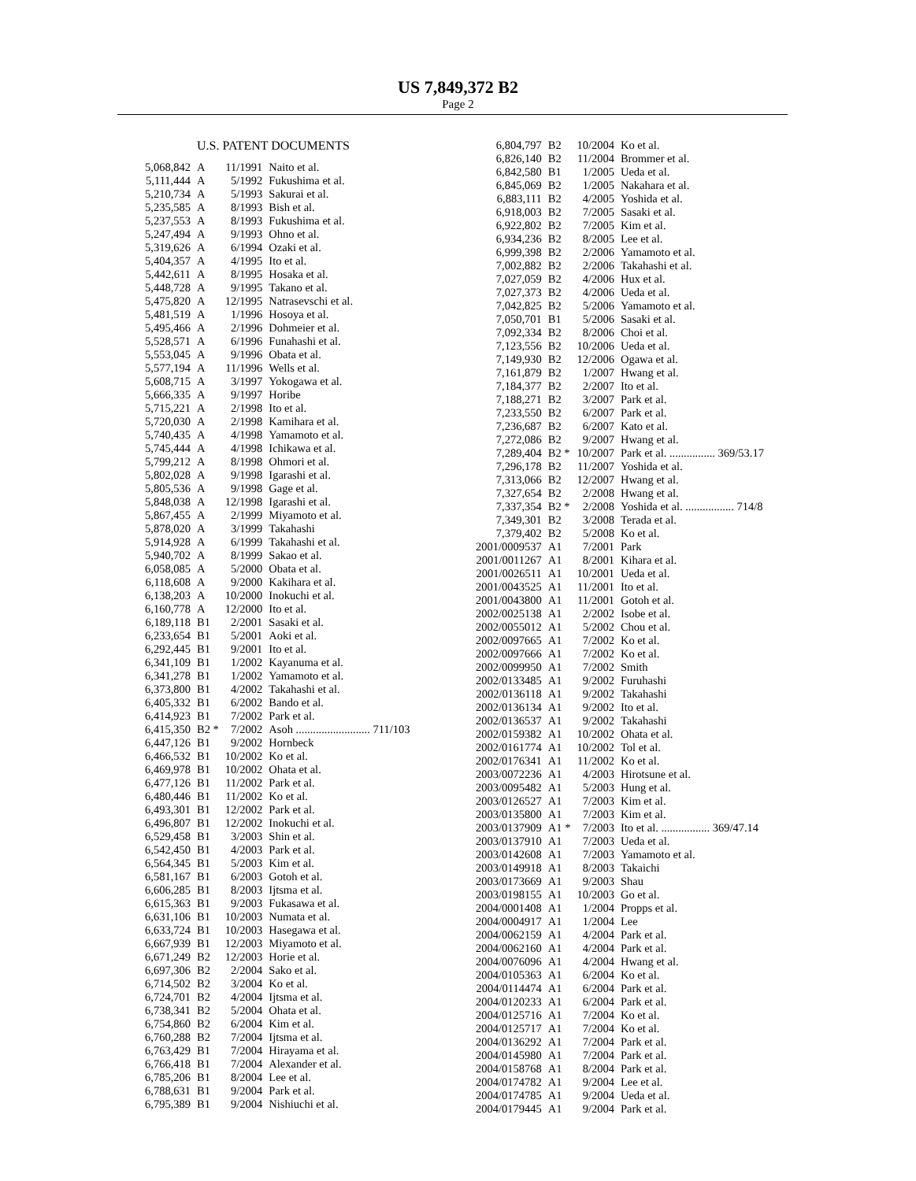US 7,849,372 B2
Page 2
U.S. PATENT DOCUMENTS
| 5,068,842 | A | 11/1991 | Naito et al. |
| 5,111,444 | A | 5/1992 | Fukushima et al. |
| 5,210,734 | A | 5/1993 | Sakurai et al. |
| 5,235,585 | A | 8/1993 | Bish et al. |
| 5,237,553 | A | 8/1993 | Fukushima et al. |
| 5,247,494 | A | 9/1993 | Ohno et al. |
| 5,319,626 | A | 6/1994 | Ozaki et al. |
| 5,404,357 | A | 4/1995 | Ito et al. |
| 5,442,611 | A | 8/1995 | Hosaka et al. |
| 5,448,728 | A | 9/1995 | Takano et al. |
| 5,475,820 | A | 12/1995 | Natrasevschi et al. |
| 5,481,519 | A | 1/1996 | Hosoya et al. |
| 5,495,466 | A | 2/1996 | Dohmeier et al. |
| 5,528,571 | A | 6/1996 | Funahashi et al. |
| 5,553,045 | A | 9/1996 | Obata et al. |
| 5,577,194 | A | 11/1996 | Wells et al. |
| 5,608,715 | A | 3/1997 | Yokogawa et al. |
| 5,666,335 | A | 9/1997 | Horibe |
| 5,715,221 | A | 2/1998 | Ito et al. |
| 5,720,030 | A | 2/1998 | Kamihara et al. |
| 5,740,435 | A | 4/1998 | Yamamoto et al. |
| 5,745,444 | A | 4/1998 | Ichikawa et al. |
| 5,799,212 | A | 8/1998 | Ohmori et al. |
| 5,802,028 | A | 9/1998 | Igarashi et al. |
| 5,805,536 | A | 9/1998 | Gage et al. |
| 5,848,038 | A | 12/1998 | Igarashi et al. |
| 5,867,455 | A | 2/1999 | Miyamoto et al. |
| 5,878,020 | A | 3/1999 | Takahashi |
| 5,914,928 | A | 6/1999 | Takahashi et al. |
| 5,940,702 | A | 8/1999 | Sakao et al. |
| 6,058,085 | A | 5/2000 | Obata et al. |
| 6,118,608 | A | 9/2000 | Kakihara et al. |
| 6,138,203 | A | 10/2000 | Inokuchi et al. |
| 6,160,778 | A | 12/2000 | Ito et al. |
| 6,189,118 | B1 | 2/2001 | Sasaki et al. |
| 6,233,654 | B1 | 5/2001 | Aoki et al. |
| 6,292,445 | B1 | 9/2001 | Ito et al. |
| 6,341,109 | B1 | 1/2002 | Kayanuma et al. |
| 6,341,278 | B1 | 1/2002 | Yamamoto et al. |
| 6,373,800 | B1 | 4/2002 | Takahashi et al. |
| 6,405,332 | B1 | 6/2002 | Bando et al. |
| 6,414,923 | B1 | 7/2002 | Park et al. |
| 6,415,350 | B2 * | 7/2002 | Asoh .......................... 711/103 |
| 6,447,126 | B1 | 9/2002 | Hornbeck |
| 6,466,532 | B1 | 10/2002 | Ko et al. |
| 6,469,978 | B1 | 10/2002 | Ohata et al. |
| 6,477,126 | B1 | 11/2002 | Park et al. |
| 6,480,446 | B1 | 11/2002 | Ko et al. |
| 6,493,301 | B1 | 12/2002 | Park et al. |
| 6,496,807 | B1 | 12/2002 | Inokuchi et al. |
| 6,529,458 | B1 | 3/2003 | Shin et al. |
| 6,542,450 | B1 | 4/2003 | Park et al. |
| 6,564,345 | B1 | 5/2003 | Kim et al. |
| 6,581,167 | B1 | 6/2003 | Gotoh et al. |
| 6,606,285 | B1 | 8/2003 | Ijtsma et al. |
| 6,615,363 | B1 | 9/2003 | Fukasawa et al. |
| 6,631,106 | B1 | 10/2003 | Numata et al. |
| 6,633,724 | B1 | 10/2003 | Hasegawa et al. |
| 6,667,939 | B1 | 12/2003 | Miyamoto et al. |
| 6,671,249 | B2 | 12/2003 | Horie et al. |
| 6,697,306 | B2 | 2/2004 | Sako et al. |
| 6,714,502 | B2 | 3/2004 | Ko et al. |
| 6,724,701 | B2 | 4/2004 | Ijtsma et al. |
| 6,738,341 | B2 | 5/2004 | Ohata et al. |
| 6,754,860 | B2 | 6/2004 | Kim et al. |
| 6,760,288 | B2 | 7/2004 | Ijtsma et al. |
| 6,763,429 | B1 | 7/2004 | Hirayama et al. |
| 6,766,418 | B1 | 7/2004 | Alexander et al. |
| 6,785,206 | B1 | 8/2004 | Lee et al. |
| 6,788,631 | B1 | 9/2004 | Park et al. |
| 6,795,389 | B1 | 9/2004 | Nishiuchi et al. |
| 6,804,797 | B2 | 10/2004 | Ko et al. |
| 6,826,140 | B2 | 11/2004 | Brommer et al. |
| 6,842,580 | B1 | 1/2005 | Ueda et al. |
| 6,845,069 | B2 | 1/2005 | Nakahara et al. |
| 6,883,111 | B2 | 4/2005 | Yoshida et al. |
| 6,918,003 | B2 | 7/2005 | Sasaki et al. |
| 6,922,802 | B2 | 7/2005 | Kim et al. |
| 6,934,236 | B2 | 8/2005 | Lee et al. |
| 6,999,398 | B2 | 2/2006 | Yamamoto et al. |
| 7,002,882 | B2 | 2/2006 | Takahashi et al. |
| 7,027,059 | B2 | 4/2006 | Hux et al. |
| 7,027,373 | B2 | 4/2006 | Ueda et al. |
| 7,042,825 | B2 | 5/2006 | Yamamoto et al. |
| 7,050,701 | B1 | 5/2006 | Sasaki et al. |
| 7,092,334 | B2 | 8/2006 | Choi et al. |
| 7,123,556 | B2 | 10/2006 | Ueda et al. |
| 7,149,930 | B2 | 12/2006 | Ogawa et al. |
| 7,161,879 | B2 | 1/2007 | Hwang et al. |
| 7,184,377 | B2 | 2/2007 | Ito et al. |
| 7,188,271 | B2 | 3/2007 | Park et al. |
| 7,233,550 | B2 | 6/2007 | Park et al. |
| 7,236,687 | B2 | 6/2007 | Kato et al. |
| 7,272,086 | B2 | 9/2007 | Hwang et al. |
| 7,289,404 | B2 * | 10/2007 | Park et al. ................ 369/53.17 |
| 7,296,178 | B2 | 11/2007 | Yoshida et al. |
| 7,313,066 | B2 | 12/2007 | Hwang et al. |
| 7,327,654 | B2 | 2/2008 | Hwang et al. |
| 7,337,354 | B2 * | 2/2008 | Yoshida et al. ................. 714/8 |
| 7,349,301 | B2 | 3/2008 | Terada et al. |
| 7,379,402 | B2 | 5/2008 | Ko et al. |
| 2001/0009537 | A1 | 7/2001 | Park |
| 2001/0011267 | A1 | 8/2001 | Kihara et al. |
| 2001/0026511 | A1 | 10/2001 | Ueda et al. |
| 2001/0043525 | A1 | 11/2001 | Ito et al. |
| 2001/0043800 | A1 | 11/2001 | Gotoh et al. |
| 2002/0025138 | A1 | 2/2002 | Isobe et al. |
| 2002/0055012 | A1 | 5/2002 | Chou et al. |
| 2002/0097665 | A1 | 7/2002 | Ko et al. |
| 2002/0097666 | A1 | 7/2002 | Ko et al. |
| 2002/0099950 | A1 | 7/2002 | Smith |
| 2002/0133485 | A1 | 9/2002 | Furuhashi |
| 2002/0136118 | A1 | 9/2002 | Takahashi |
| 2002/0136134 | A1 | 9/2002 | Ito et al. |
| 2002/0136537 | A1 | 9/2002 | Takahashi |
| 2002/0159382 | A1 | 10/2002 | Ohata et al. |
| 2002/0161774 | A1 | 10/2002 | Tol et al. |
| 2002/0176341 | A1 | 11/2002 | Ko et al. |
| 2003/0072236 | A1 | 4/2003 | Hirotsune et al. |
| 2003/0095482 | A1 | 5/2003 | Hung et al. |
| 2003/0126527 | A1 | 7/2003 | Kim et al. |
| 2003/0135800 | A1 | 7/2003 | Kim et al. |
| 2003/0137909 | A1 * | 7/2003 | Ito et al. ................. 369/47.14 |
| 2003/0137910 | A1 | 7/2003 | Ueda et al. |
| 2003/0142608 | A1 | 7/2003 | Yamamoto et al. |
| 2003/0149918 | A1 | 8/2003 | Takaichi |
| 2003/0173669 | A1 | 9/2003 | Shau |
| 2003/0198155 | A1 | 10/2003 | Go et al. |
| 2004/0001408 | A1 | 1/2004 | Propps et al. |
| 2004/0004917 | A1 | 1/2004 | Lee |
| 2004/0062159 | A1 | 4/2004 | Park et al. |
| 2004/0062160 | A1 | 4/2004 | Park et al. |
| 2004/0076096 | A1 | 4/2004 | Hwang et al. |
| 2004/0105363 | A1 | 6/2004 | Ko et al. |
| 2004/0114474 | A1 | 6/2004 | Park et al. |
| 2004/0120233 | A1 | 6/2004 | Park et al. |
| 2004/0125716 | A1 | 7/2004 | Ko et al. |
| 2004/0125717 | A1 | 7/2004 | Ko et al. |
| 2004/0136292 | A1 | 7/2004 | Park et al. |
| 2004/0145980 | A1 | 7/2004 | Park et al. |
| 2004/0158768 | A1 | 8/2004 | Park et al. |
| 2004/0174782 | A1 | 9/2004 | Lee et al. |
| 2004/0174785 | A1 | 9/2004 | Ueda et al. |
| 2004/0179445 | A1 | 9/2004 | Park et al. |